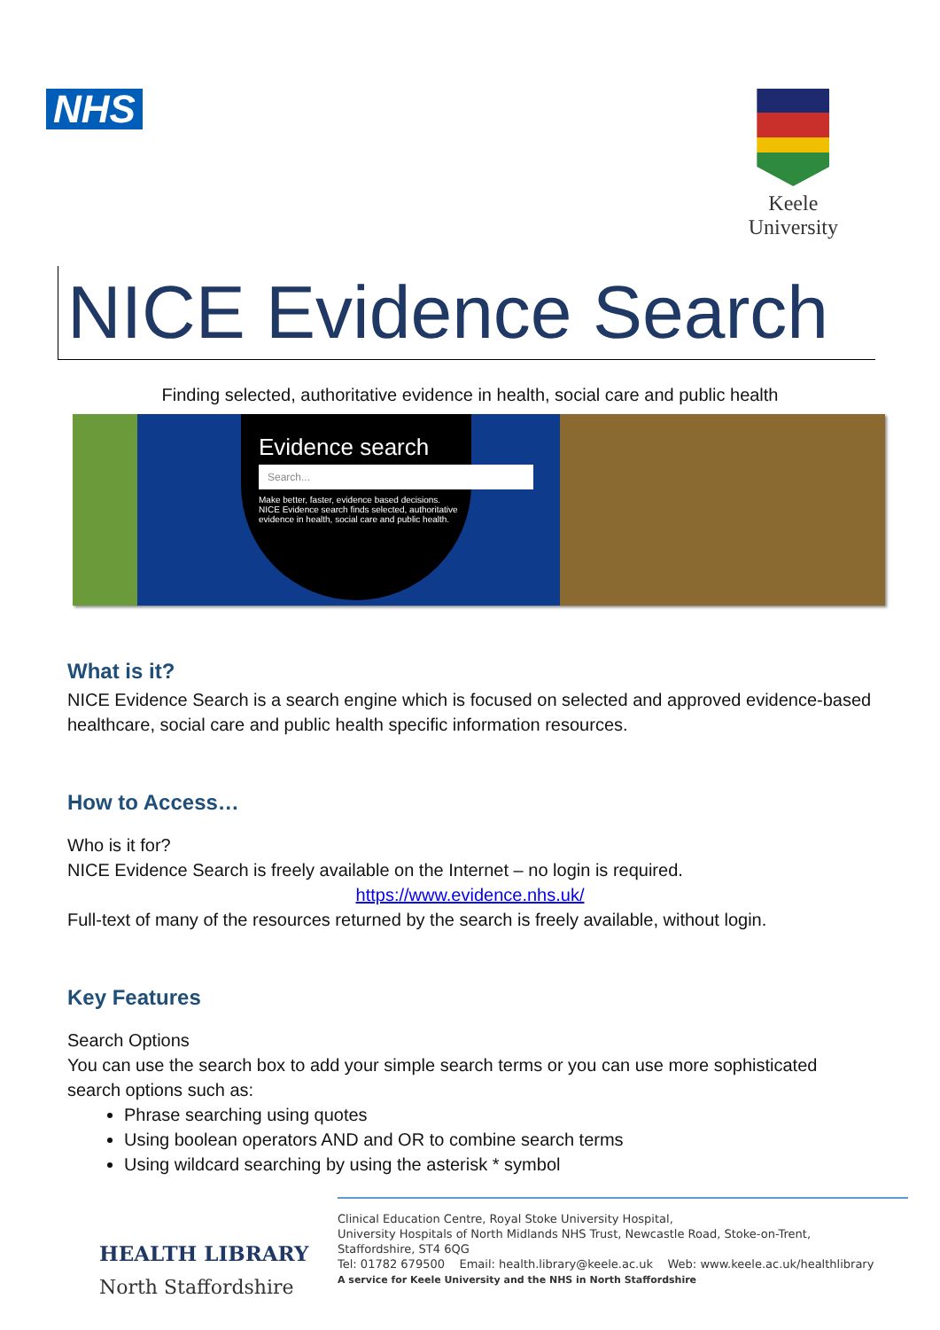NHS
Keele
University
NICE Evidence Search
Finding selected, authoritative evidence in health, social care and public health
Evidence search
Search...
Make better, faster, evidence based decisions.
NICE Evidence search finds selected, authoritative evidence in health, social care and public health.
What is it?
NICE Evidence Search is a search engine which is focused on selected and approved evidence-based healthcare, social care and public health specific information resources.
How to Access…
Who is it for?
NICE Evidence Search is freely available on the Internet – no login is required.
https://www.evidence.nhs.uk/
Full-text of many of the resources returned by the search is freely available, without login.
Key Features
Search Options
You can use the search box to add your simple search terms or you can use more sophisticated search options such as:
Phrase searching using quotes
Using boolean operators AND and OR to combine search terms
Using wildcard searching by using the asterisk * symbol
HEALTH LIBRARY
North Staffordshire
Clinical Education Centre, Royal Stoke University Hospital,
University Hospitals of North Midlands NHS Trust, Newcastle Road, Stoke-on-Trent,
Staffordshire, ST4 6QG
Tel: 01782 679500 Email: health.library@keele.ac.uk Web: www.keele.ac.uk/healthlibrary
A service for Keele University and the NHS in North Staffordshire